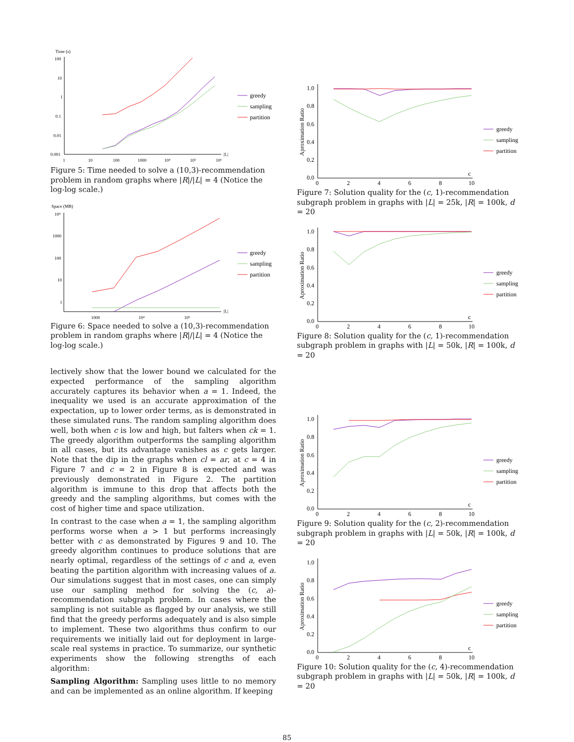Time (s)
100
10
1
0.1
0.01
0.001
1
10
100
1000
10⁴
10⁵
10⁶
|L|
greedy
sampling
partition
Figure 5: Time needed to solve a (10,3)-recommendation problem in random graphs where |R|/|L| = 4 (Notice the log-log scale.)
Space (MB)
10⁴
1000
100
10
1
1000
10⁴
10⁵
|L|
greedy
sampling
partition
Figure 6: Space needed to solve a (10,3)-recommendation problem in random graphs where |R|/|L| = 4 (Notice the log-log scale.)
lectively show that the lower bound we calculated for the expected performance of the sampling algorithm accurately captures its behavior when a = 1. Indeed, the inequality we used is an accurate approximation of the expectation, up to lower order terms, as is demonstrated in these simulated runs. The random sampling algorithm does well, both when c is low and high, but falters when ck = 1. The greedy algorithm outperforms the sampling algorithm in all cases, but its advantage vanishes as c gets larger. Note that the dip in the graphs when cl = ar, at c = 4 in Figure 7 and c = 2 in Figure 8 is expected and was previously demonstrated in Figure 2. The partition algorithm is immune to this drop that affects both the greedy and the sampling algorithms, but comes with the cost of higher time and space utilization.
In contrast to the case when a = 1, the sampling algorithm performs worse when a > 1 but performs increasingly better with c as demonstrated by Figures 9 and 10. The greedy algorithm continues to produce solutions that are nearly optimal, regardless of the settings of c and a, even beating the partition algorithm with increasing values of a. Our simulations suggest that in most cases, one can simply use our sampling method for solving the (c, a)-recommendation subgraph problem. In cases where the sampling is not suitable as flagged by our analysis, we still find that the greedy performs adequately and is also simple to implement. These two algorithms thus confirm to our requirements we initially laid out for deployment in large-scale real systems in practice. To summarize, our synthetic experiments show the following strengths of each algorithm:
Sampling Algorithm: Sampling uses little to no memory and can be implemented as an online algorithm. If keeping
Aproximation Ratio
1.0
0.8
0.6
0.4
0.2
0.0
0
2
4
6
8
10
c
greedy
sampling
partition
Figure 7: Solution quality for the (c, 1)-recommendation subgraph problem in graphs with |L| = 25k, |R| = 100k, d = 20
Aproximation Ratio
1.0
0.8
0.6
0.4
0.2
0.0
0
2
4
6
8
10
c
greedy
sampling
partition
Figure 8: Solution quality for the (c, 1)-recommendation subgraph problem in graphs with |L| = 50k, |R| = 100k, d = 20
Aproximation Ratio
1.0
0.8
0.6
0.4
0.2
0.0
0
2
4
6
8
10
c
greedy
sampling
partition
Figure 9: Solution quality for the (c, 2)-recommendation subgraph problem in graphs with |L| = 50k, |R| = 100k, d = 20
Aproximation Ratio
1.0
0.8
0.6
0.4
0.2
0.0
0
2
4
6
8
10
c
greedy
sampling
partition
Figure 10: Solution quality for the (c, 4)-recommendation subgraph problem in graphs with |L| = 50k, |R| = 100k, d = 20
85